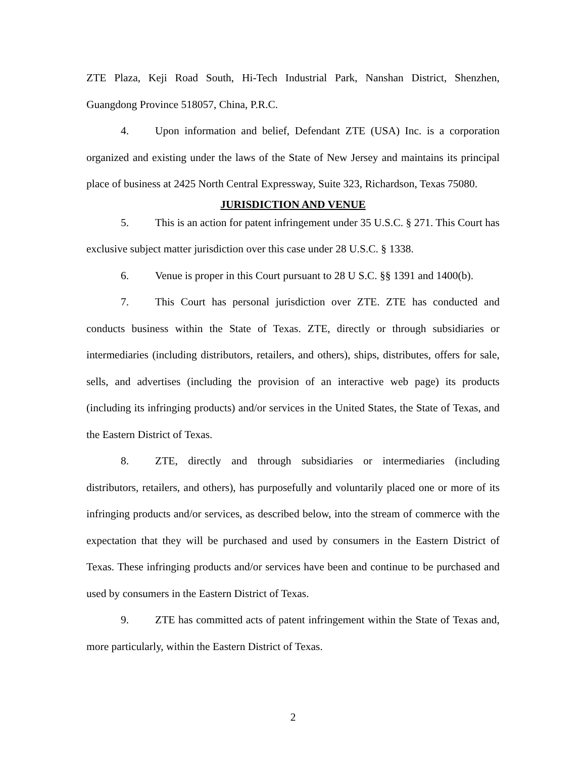ZTE Plaza, Keji Road South, Hi-Tech Industrial Park, Nanshan District, Shenzhen, Guangdong Province 518057, China, P.R.C.
4. Upon information and belief, Defendant ZTE (USA) Inc. is a corporation organized and existing under the laws of the State of New Jersey and maintains its principal place of business at 2425 North Central Expressway, Suite 323, Richardson, Texas 75080.
JURISDICTION AND VENUE
5. This is an action for patent infringement under 35 U.S.C. § 271. This Court has exclusive subject matter jurisdiction over this case under 28 U.S.C. § 1338.
6. Venue is proper in this Court pursuant to 28 U S.C. §§ 1391 and 1400(b).
7. This Court has personal jurisdiction over ZTE. ZTE has conducted and conducts business within the State of Texas. ZTE, directly or through subsidiaries or intermediaries (including distributors, retailers, and others), ships, distributes, offers for sale, sells, and advertises (including the provision of an interactive web page) its products (including its infringing products) and/or services in the United States, the State of Texas, and the Eastern District of Texas.
8. ZTE, directly and through subsidiaries or intermediaries (including distributors, retailers, and others), has purposefully and voluntarily placed one or more of its infringing products and/or services, as described below, into the stream of commerce with the expectation that they will be purchased and used by consumers in the Eastern District of Texas. These infringing products and/or services have been and continue to be purchased and used by consumers in the Eastern District of Texas.
9. ZTE has committed acts of patent infringement within the State of Texas and, more particularly, within the Eastern District of Texas.
2